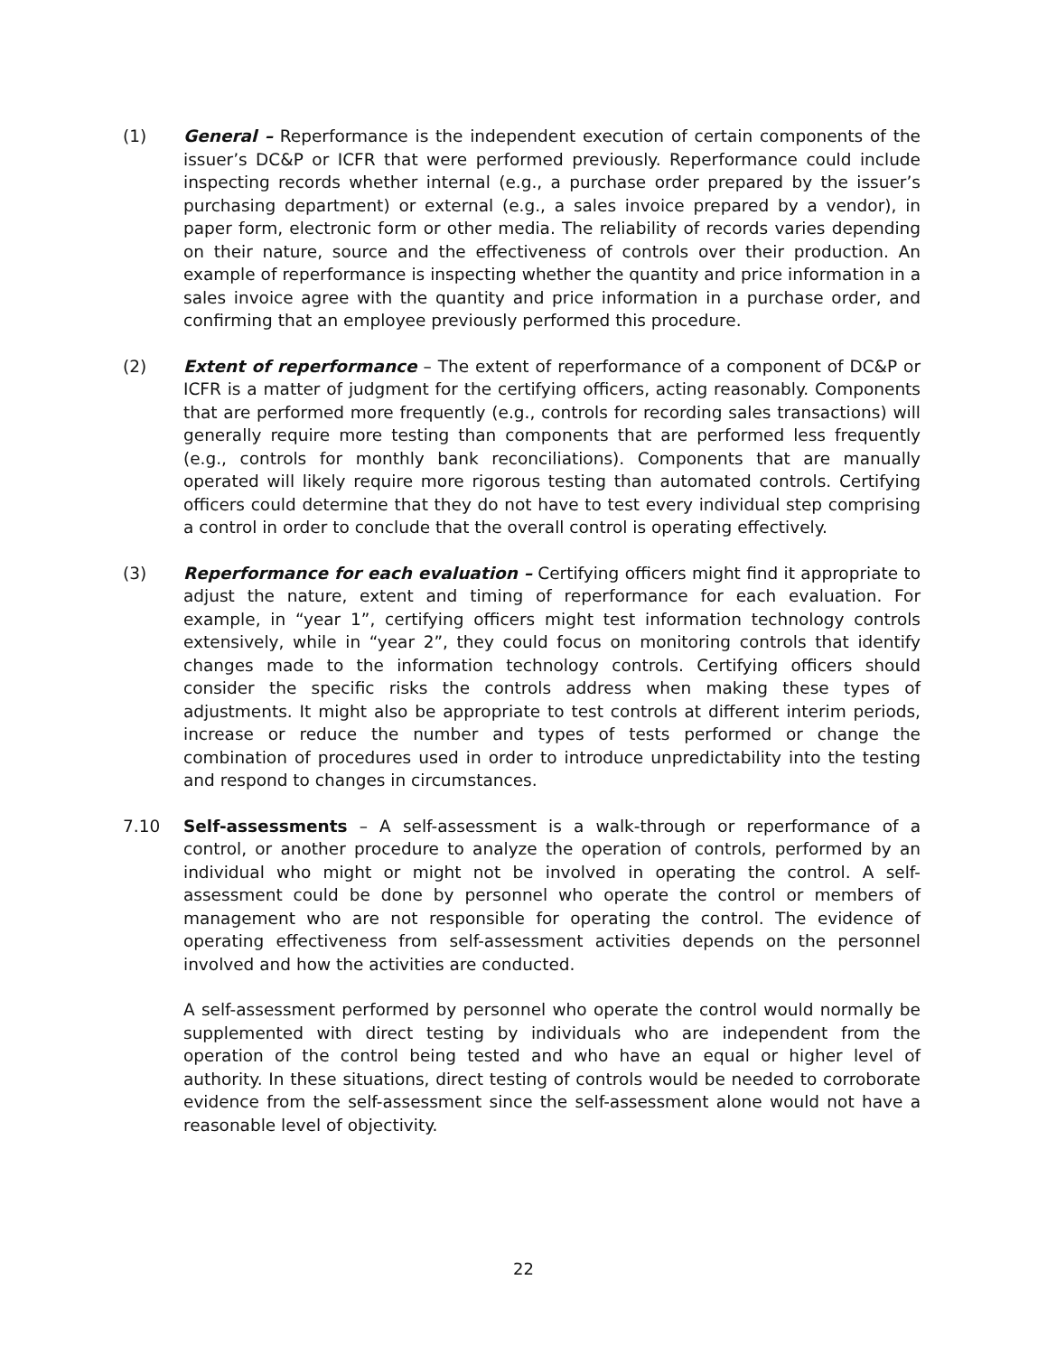(1) General – Reperformance is the independent execution of certain components of the issuer’s DC&P or ICFR that were performed previously. Reperformance could include inspecting records whether internal (e.g., a purchase order prepared by the issuer’s purchasing department) or external (e.g., a sales invoice prepared by a vendor), in paper form, electronic form or other media. The reliability of records varies depending on their nature, source and the effectiveness of controls over their production. An example of reperformance is inspecting whether the quantity and price information in a sales invoice agree with the quantity and price information in a purchase order, and confirming that an employee previously performed this procedure.
(2) Extent of reperformance – The extent of reperformance of a component of DC&P or ICFR is a matter of judgment for the certifying officers, acting reasonably. Components that are performed more frequently (e.g., controls for recording sales transactions) will generally require more testing than components that are performed less frequently (e.g., controls for monthly bank reconciliations). Components that are manually operated will likely require more rigorous testing than automated controls. Certifying officers could determine that they do not have to test every individual step comprising a control in order to conclude that the overall control is operating effectively.
(3) Reperformance for each evaluation – Certifying officers might find it appropriate to adjust the nature, extent and timing of reperformance for each evaluation. For example, in “year 1”, certifying officers might test information technology controls extensively, while in “year 2”, they could focus on monitoring controls that identify changes made to the information technology controls. Certifying officers should consider the specific risks the controls address when making these types of adjustments. It might also be appropriate to test controls at different interim periods, increase or reduce the number and types of tests performed or change the combination of procedures used in order to introduce unpredictability into the testing and respond to changes in circumstances.
7.10 Self-assessments – A self-assessment is a walk-through or reperformance of a control, or another procedure to analyze the operation of controls, performed by an individual who might or might not be involved in operating the control. A self-assessment could be done by personnel who operate the control or members of management who are not responsible for operating the control. The evidence of operating effectiveness from self-assessment activities depends on the personnel involved and how the activities are conducted.
A self-assessment performed by personnel who operate the control would normally be supplemented with direct testing by individuals who are independent from the operation of the control being tested and who have an equal or higher level of authority. In these situations, direct testing of controls would be needed to corroborate evidence from the self-assessment since the self-assessment alone would not have a reasonable level of objectivity.
22